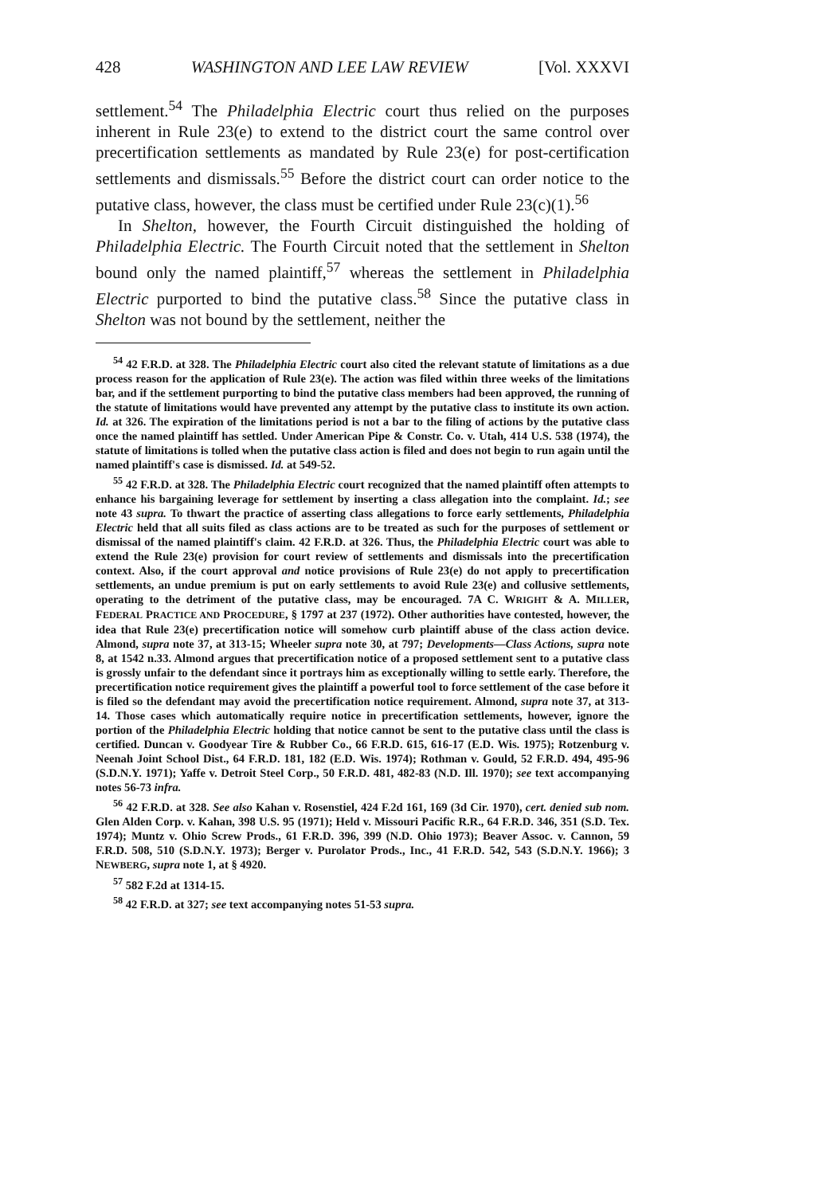428 WASHINGTON AND LEE LAW REVIEW [Vol. XXXVI
settlement.<sup>54</sup> The Philadelphia Electric court thus relied on the purposes inherent in Rule 23(e) to extend to the district court the same control over precertification settlements as mandated by Rule 23(e) for post-certification settlements and dismissals.<sup>55</sup> Before the district court can order notice to the putative class, however, the class must be certified under Rule 23(c)(1).<sup>56</sup>
In Shelton, however, the Fourth Circuit distinguished the holding of Philadelphia Electric. The Fourth Circuit noted that the settlement in Shelton bound only the named plaintiff,<sup>57</sup> whereas the settlement in Philadelphia Electric purported to bind the putative class.<sup>58</sup> Since the putative class in Shelton was not bound by the settlement, neither the
<sup>54</sup> 42 F.R.D. at 328. The Philadelphia Electric court also cited the relevant statute of limitations as a due process reason for the application of Rule 23(e). The action was filed within three weeks of the limitations bar, and if the settlement purporting to bind the putative class members had been approved, the running of the statute of limitations would have prevented any attempt by the putative class to institute its own action. Id. at 326. The expiration of the limitations period is not a bar to the filing of actions by the putative class once the named plaintiff has settled. Under American Pipe & Constr. Co. v. Utah, 414 U.S. 538 (1974), the statute of limitations is tolled when the putative class action is filed and does not begin to run again until the named plaintiff's case is dismissed. Id. at 549-52.
<sup>55</sup> 42 F.R.D. at 328. The Philadelphia Electric court recognized that the named plaintiff often attempts to enhance his bargaining leverage for settlement by inserting a class allegation into the complaint. Id.; see note 43 supra. To thwart the practice of asserting class allegations to force early settlements, Philadelphia Electric held that all suits filed as class actions are to be treated as such for the purposes of settlement or dismissal of the named plaintiff's claim. 42 F.R.D. at 326. Thus, the Philadelphia Electric court was able to extend the Rule 23(e) provision for court review of settlements and dismissals into the precertification context. Also, if the court approval and notice provisions of Rule 23(e) do not apply to precertification settlements, an undue premium is put on early settlements to avoid Rule 23(e) and collusive settlements, operating to the detriment of the putative class, may be encouraged. 7A C. WRIGHT & A. MILLER, FEDERAL PRACTICE AND PROCEDURE, § 1797 at 237 (1972). Other authorities have contested, however, the idea that Rule 23(e) precertification notice will somehow curb plaintiff abuse of the class action device. Almond, supra note 37, at 313-15; Wheeler supra note 30, at 797; Developments—Class Actions, supra note 8, at 1542 n.33. Almond argues that precertification notice of a proposed settlement sent to a putative class is grossly unfair to the defendant since it portrays him as exceptionally willing to settle early. Therefore, the precertification notice requirement gives the plaintiff a powerful tool to force settlement of the case before it is filed so the defendant may avoid the precertification notice requirement. Almond, supra note 37, at 313-14. Those cases which automatically require notice in precertification settlements, however, ignore the portion of the Philadelphia Electric holding that notice cannot be sent to the putative class until the class is certified. Duncan v. Goodyear Tire & Rubber Co., 66 F.R.D. 615, 616-17 (E.D. Wis. 1975); Rotzenburg v. Neenah Joint School Dist., 64 F.R.D. 181, 182 (E.D. Wis. 1974); Rothman v. Gould, 52 F.R.D. 494, 495-96 (S.D.N.Y. 1971); Yaffe v. Detroit Steel Corp., 50 F.R.D. 481, 482-83 (N.D. Ill. 1970); see text accompanying notes 56-73 infra.
<sup>56</sup> 42 F.R.D. at 328. See also Kahan v. Rosenstiel, 424 F.2d 161, 169 (3d Cir. 1970), cert. denied sub nom. Glen Alden Corp. v. Kahan, 398 U.S. 95 (1971); Held v. Missouri Pacific R.R., 64 F.R.D. 346, 351 (S.D. Tex. 1974); Muntz v. Ohio Screw Prods., 61 F.R.D. 396, 399 (N.D. Ohio 1973); Beaver Assoc. v. Cannon, 59 F.R.D. 508, 510 (S.D.N.Y. 1973); Berger v. Purolator Prods., Inc., 41 F.R.D. 542, 543 (S.D.N.Y. 1966); 3 NEWBERG, supra note 1, at § 4920.
<sup>57</sup> 582 F.2d at 1314-15.
<sup>58</sup> 42 F.R.D. at 327; see text accompanying notes 51-53 supra.